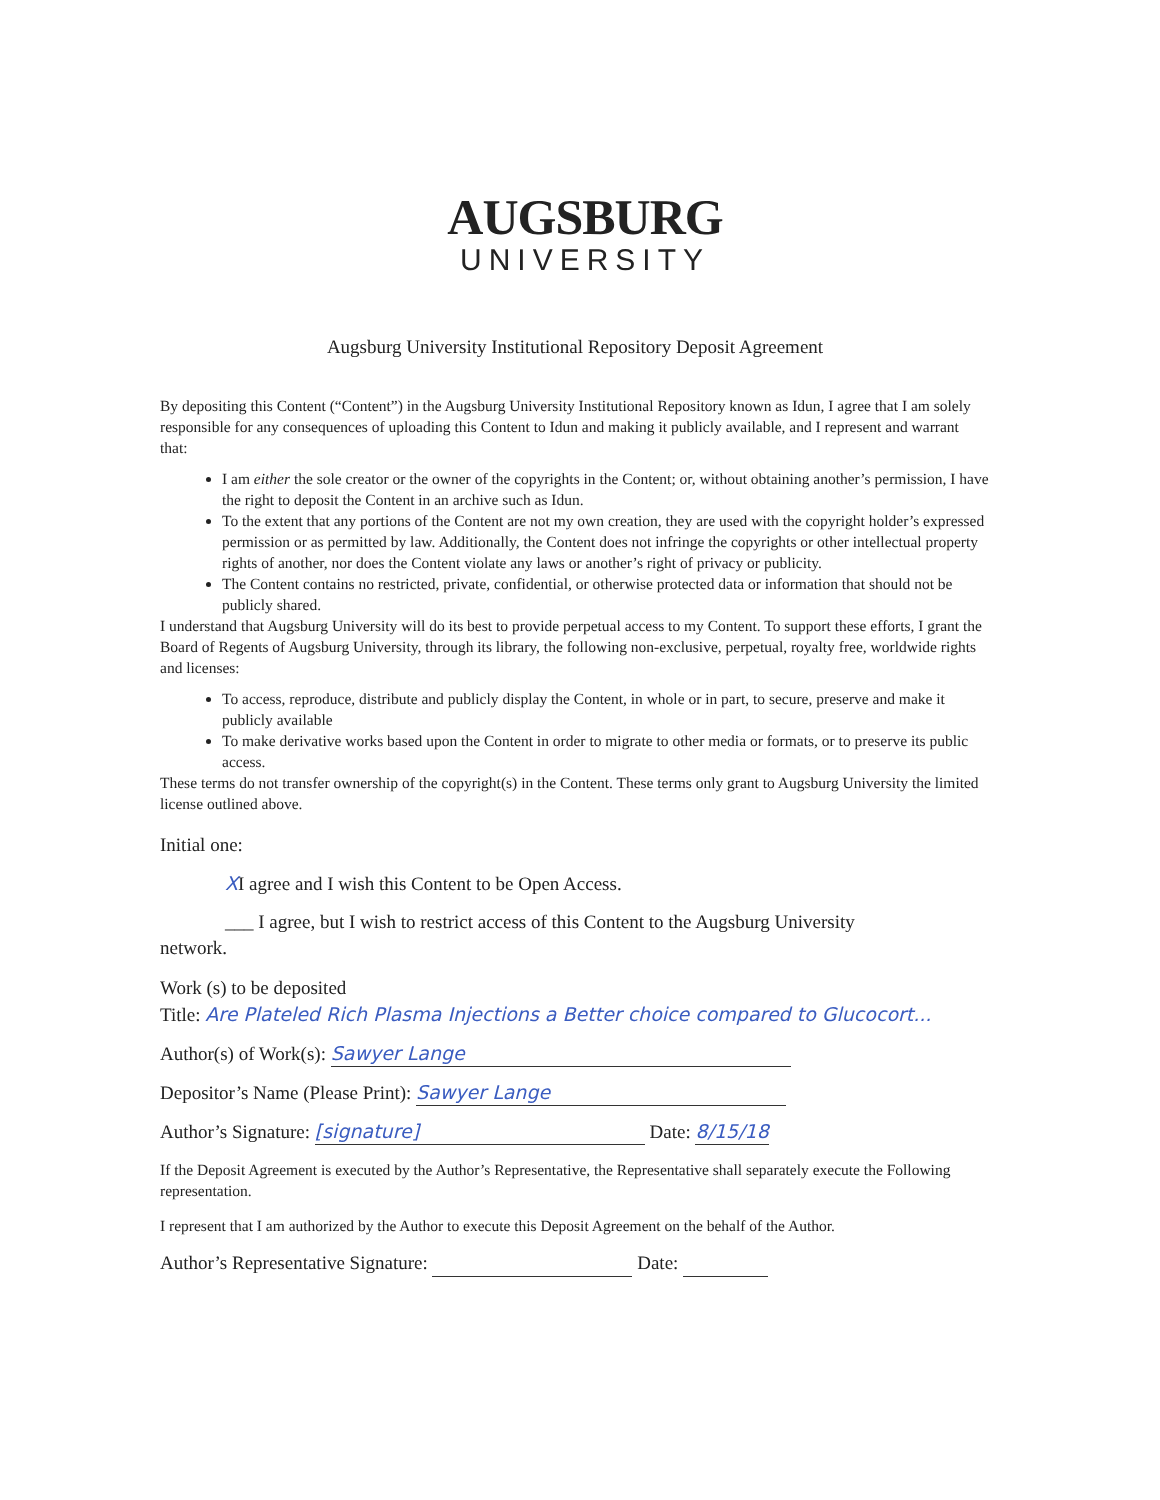AUGSBURG
UNIVERSITY
Augsburg University Institutional Repository Deposit Agreement
By depositing this Content (“Content”) in the Augsburg University Institutional Repository known as Idun, I agree that I am solely responsible for any consequences of uploading this Content to Idun and making it publicly available, and I represent and warrant that:
I am either the sole creator or the owner of the copyrights in the Content; or, without obtaining another’s permission, I have the right to deposit the Content in an archive such as Idun.
To the extent that any portions of the Content are not my own creation, they are used with the copyright holder’s expressed permission or as permitted by law. Additionally, the Content does not infringe the copyrights or other intellectual property rights of another, nor does the Content violate any laws or another’s right of privacy or publicity.
The Content contains no restricted, private, confidential, or otherwise protected data or information that should not be publicly shared.
I understand that Augsburg University will do its best to provide perpetual access to my Content. To support these efforts, I grant the Board of Regents of Augsburg University, through its library, the following non-exclusive, perpetual, royalty free, worldwide rights and licenses:
To access, reproduce, distribute and publicly display the Content, in whole or in part, to secure, preserve and make it publicly available
To make derivative works based upon the Content in order to migrate to other media or formats, or to preserve its public access.
These terms do not transfer ownership of the copyright(s) in the Content. These terms only grant to Augsburg University the limited license outlined above.
Initial one:
XI agree and I wish this Content to be Open Access.
___ I agree, but I wish to restrict access of this Content to the Augsburg University
network.
Work (s) to be deposited
Title: Are Plateled Rich Plasma Injections a Better choice compared to Glucocort...
Author(s) of Work(s): Sawyer Lange
Depositor’s Name (Please Print): Sawyer Lange
Author’s Signature: [signature] Date: 8/15/18
If the Deposit Agreement is executed by the Author’s Representative, the Representative shall separately execute the Following representation.
I represent that I am authorized by the Author to execute this Deposit Agreement on the behalf of the Author.
Author’s Representative Signature: Date: